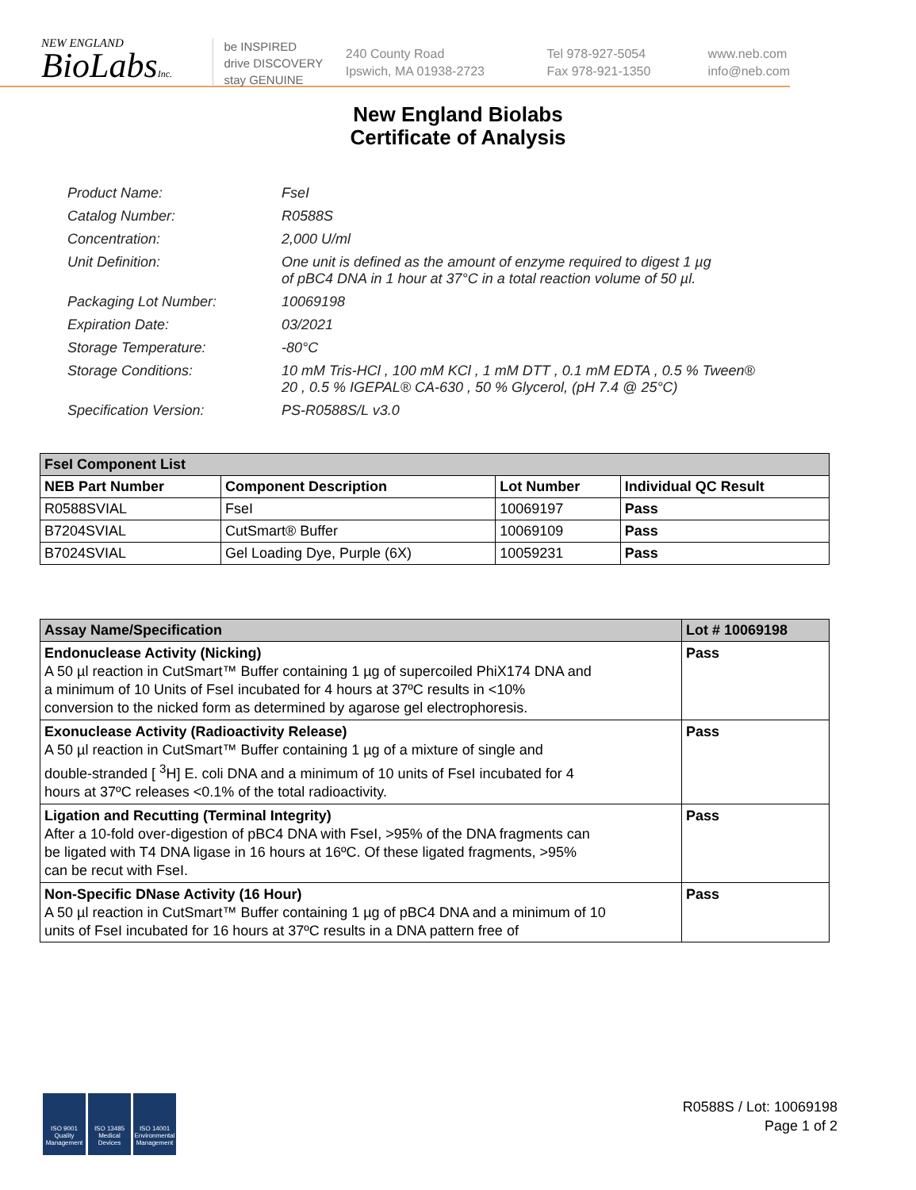NEW ENGLAND
BioLabsInc.
be INSPIRED
drive DISCOVERY
stay GENUINE
240 County Road
Ipswich, MA 01938-2723
Tel 978-927-5054
Fax 978-921-1350
www.neb.com
info@neb.com
New England Biolabs
Certificate of Analysis
| Product Name: | FseI |
| Catalog Number: | R0588S |
| Concentration: | 2,000 U/ml |
| Unit Definition: | One unit is defined as the amount of enzyme required to digest 1 µg of pBC4 DNA in 1 hour at 37°C in a total reaction volume of 50 µl. |
| Packaging Lot Number: | 10069198 |
| Expiration Date: | 03/2021 |
| Storage Temperature: | -80°C |
| Storage Conditions: | 10 mM Tris-HCl , 100 mM KCl , 1 mM DTT , 0.1 mM EDTA , 0.5 % Tween® 20 , 0.5 % IGEPAL® CA-630 , 50 % Glycerol, (pH 7.4 @ 25°C) |
| Specification Version: | PS-R0588S/L v3.0 |
| FseI Component List | | | |
| --- | --- | --- | --- |
| NEB Part Number | Component Description | Lot Number | Individual QC Result |
| R0588SVIAL | FseI | 10069197 | Pass |
| B7204SVIAL | CutSmart® Buffer | 10069109 | Pass |
| B7024SVIAL | Gel Loading Dye, Purple (6X) | 10059231 | Pass |
| Assay Name/Specification | Lot # 10069198 |
| --- | --- |
| Endonuclease Activity (Nicking) A 50 µl reaction in CutSmart™ Buffer containing 1 µg of supercoiled PhiX174 DNA and a minimum of 10 Units of FseI incubated for 4 hours at 37ºC results in <10% conversion to the nicked form as determined by agarose gel electrophoresis. | Pass |
| Exonuclease Activity (Radioactivity Release) A 50 µl reaction in CutSmart™ Buffer containing 1 µg of a mixture of single and double-stranded [ <sup>3</sup>H] E. coli DNA and a minimum of 10 units of FseI incubated for 4 hours at 37ºC releases <0.1% of the total radioactivity. | Pass |
| Ligation and Recutting (Terminal Integrity) After a 10-fold over-digestion of pBC4 DNA with FseI, >95% of the DNA fragments can be ligated with T4 DNA ligase in 16 hours at 16ºC. Of these ligated fragments, >95% can be recut with FseI. | Pass |
| Non-Specific DNase Activity (16 Hour) A 50 µl reaction in CutSmart™ Buffer containing 1 µg of pBC4 DNA and a minimum of 10 units of FseI incubated for 16 hours at 37ºC results in a DNA pattern free of | Pass |
ISO 9001
Quality Management
ISO 13485
Medical Devices
ISO 14001
Environmental Management
R0588S / Lot: 10069198
Page 1 of 2